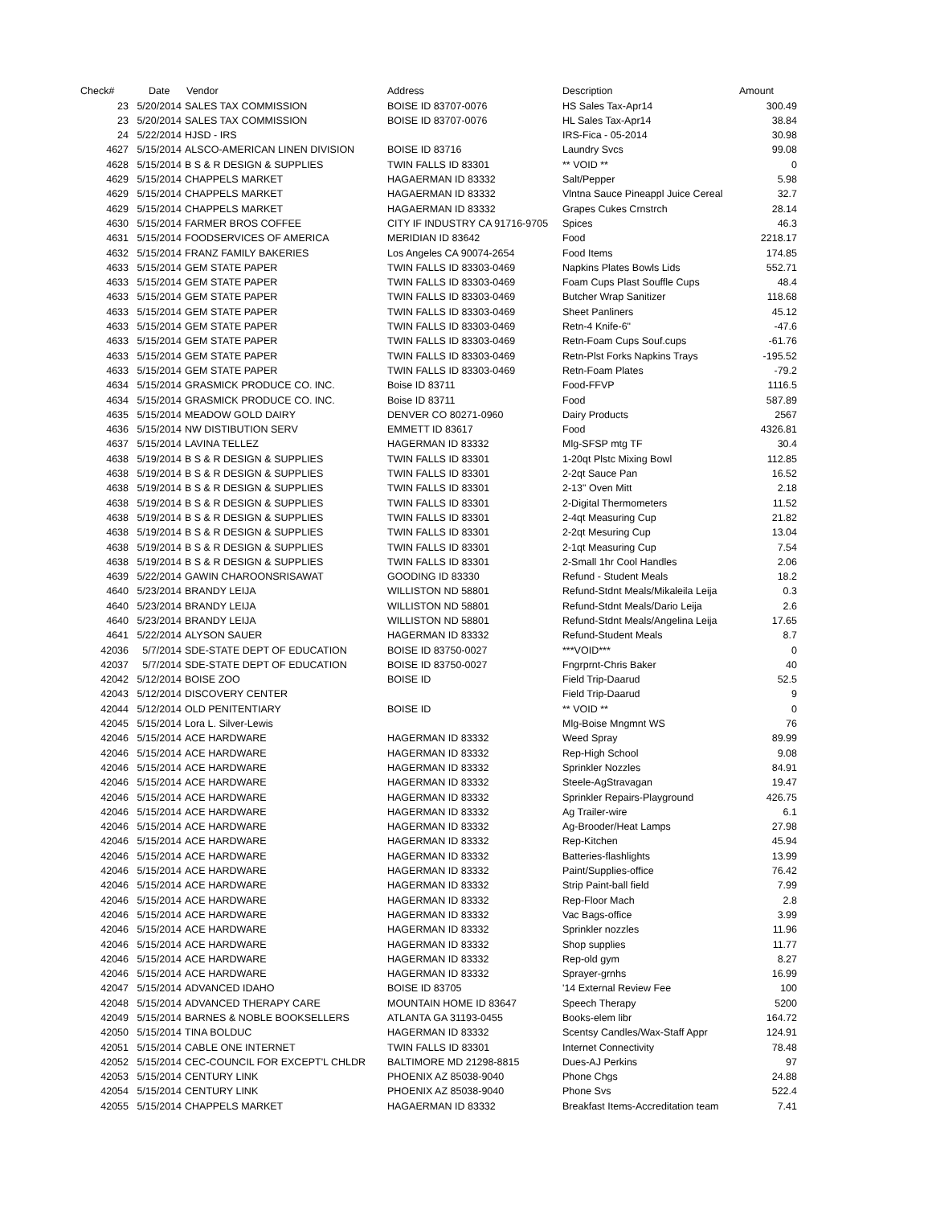| Check# | Date | Vendor | Address | Description | Amount |
| --- | --- | --- | --- | --- | --- |
| 23 | 5/20/2014 | SALES TAX COMMISSION | BOISE ID 83707-0076 | HS Sales Tax-Apr14 | 300.49 |
| 23 | 5/20/2014 | SALES TAX COMMISSION | BOISE ID 83707-0076 | HL Sales Tax-Apr14 | 38.84 |
| 24 | 5/22/2014 | HJSD - IRS | | IRS-Fica - 05-2014 | 30.98 |
| 4627 | 5/15/2014 | ALSCO-AMERICAN LINEN DIVISION | BOISE ID 83716 | Laundry Svcs | 99.08 |
| 4628 | 5/15/2014 | B S & R DESIGN & SUPPLIES | TWIN FALLS ID 83301 | ** VOID ** | 0 |
| 4629 | 5/15/2014 | CHAPPELS MARKET | HAGAERMAN ID 83332 | Salt/Pepper | 5.98 |
| 4629 | 5/15/2014 | CHAPPELS MARKET | HAGAERMAN ID 83332 | Vlntna Sauce Pineappl Juice Cereal | 32.7 |
| 4629 | 5/15/2014 | CHAPPELS MARKET | HAGAERMAN ID 83332 | Grapes Cukes Crnstrch | 28.14 |
| 4630 | 5/15/2014 | FARMER BROS COFFEE | CITY IF INDUSTRY CA 91716-9705 | Spices | 46.3 |
| 4631 | 5/15/2014 | FOODSERVICES OF AMERICA | MERIDIAN ID 83642 | Food | 2218.17 |
| 4632 | 5/15/2014 | FRANZ FAMILY BAKERIES | Los Angeles CA 90074-2654 | Food Items | 174.85 |
| 4633 | 5/15/2014 | GEM STATE PAPER | TWIN FALLS ID 83303-0469 | Napkins Plates Bowls Lids | 552.71 |
| 4633 | 5/15/2014 | GEM STATE PAPER | TWIN FALLS ID 83303-0469 | Foam Cups Plast Souffle Cups | 48.4 |
| 4633 | 5/15/2014 | GEM STATE PAPER | TWIN FALLS ID 83303-0469 | Butcher Wrap Sanitizer | 118.68 |
| 4633 | 5/15/2014 | GEM STATE PAPER | TWIN FALLS ID 83303-0469 | Sheet Panliners | 45.12 |
| 4633 | 5/15/2014 | GEM STATE PAPER | TWIN FALLS ID 83303-0469 | Retn-4 Knife-6" | -47.6 |
| 4633 | 5/15/2014 | GEM STATE PAPER | TWIN FALLS ID 83303-0469 | Retn-Foam Cups Souf.cups | -61.76 |
| 4633 | 5/15/2014 | GEM STATE PAPER | TWIN FALLS ID 83303-0469 | Retn-Plst Forks Napkins Trays | -195.52 |
| 4633 | 5/15/2014 | GEM STATE PAPER | TWIN FALLS ID 83303-0469 | Retn-Foam Plates | -79.2 |
| 4634 | 5/15/2014 | GRASMICK PRODUCE CO. INC. | Boise ID 83711 | Food-FFVP | 1116.5 |
| 4634 | 5/15/2014 | GRASMICK PRODUCE CO. INC. | Boise ID 83711 | Food | 587.89 |
| 4635 | 5/15/2014 | MEADOW GOLD DAIRY | DENVER CO 80271-0960 | Dairy Products | 2567 |
| 4636 | 5/15/2014 | NW DISTIBUTION SERV | EMMETT ID 83617 | Food | 4326.81 |
| 4637 | 5/15/2014 | LAVINA TELLEZ | HAGERMAN ID 83332 | Mlg-SFSP mtg TF | 30.4 |
| 4638 | 5/19/2014 | B S & R DESIGN & SUPPLIES | TWIN FALLS ID 83301 | 1-20qt Plstc Mixing Bowl | 112.85 |
| 4638 | 5/19/2014 | B S & R DESIGN & SUPPLIES | TWIN FALLS ID 83301 | 2-2qt Sauce Pan | 16.52 |
| 4638 | 5/19/2014 | B S & R DESIGN & SUPPLIES | TWIN FALLS ID 83301 | 2-13" Oven Mitt | 2.18 |
| 4638 | 5/19/2014 | B S & R DESIGN & SUPPLIES | TWIN FALLS ID 83301 | 2-Digital Thermometers | 11.52 |
| 4638 | 5/19/2014 | B S & R DESIGN & SUPPLIES | TWIN FALLS ID 83301 | 2-4qt Measuring Cup | 21.82 |
| 4638 | 5/19/2014 | B S & R DESIGN & SUPPLIES | TWIN FALLS ID 83301 | 2-2qt Mesuring Cup | 13.04 |
| 4638 | 5/19/2014 | B S & R DESIGN & SUPPLIES | TWIN FALLS ID 83301 | 2-1qt Measuring Cup | 7.54 |
| 4638 | 5/19/2014 | B S & R DESIGN & SUPPLIES | TWIN FALLS ID 83301 | 2-Small 1hr Cool Handles | 2.06 |
| 4639 | 5/22/2014 | GAWIN CHAROONSRISAWAT | GOODING ID 83330 | Refund - Student Meals | 18.2 |
| 4640 | 5/23/2014 | BRANDY LEIJA | WILLISTON ND 58801 | Refund-Stdnt Meals/Mikaleila Leija | 0.3 |
| 4640 | 5/23/2014 | BRANDY LEIJA | WILLISTON ND 58801 | Refund-Stdnt Meals/Dario Leija | 2.6 |
| 4640 | 5/23/2014 | BRANDY LEIJA | WILLISTON ND 58801 | Refund-Stdnt Meals/Angelina Leija | 17.65 |
| 4641 | 5/22/2014 | ALYSON SAUER | HAGERMAN ID 83332 | Refund-Student Meals | 8.7 |
| 42036 | 5/7/2014 | SDE-STATE DEPT OF EDUCATION | BOISE ID 83750-0027 | ***VOID*** | 0 |
| 42037 | 5/7/2014 | SDE-STATE DEPT OF EDUCATION | BOISE ID 83750-0027 | Fngrprnt-Chris Baker | 40 |
| 42042 | 5/12/2014 | BOISE ZOO | BOISE ID | Field Trip-Daarud | 52.5 |
| 42043 | 5/12/2014 | DISCOVERY CENTER | | Field Trip-Daarud | 9 |
| 42044 | 5/12/2014 | OLD PENITENTIARY | BOISE ID | ** VOID ** | 0 |
| 42045 | 5/15/2014 | Lora L. Silver-Lewis | | Mlg-Boise Mngmnt WS | 76 |
| 42046 | 5/15/2014 | ACE HARDWARE | HAGERMAN ID 83332 | Weed Spray | 89.99 |
| 42046 | 5/15/2014 | ACE HARDWARE | HAGERMAN ID 83332 | Rep-High School | 9.08 |
| 42046 | 5/15/2014 | ACE HARDWARE | HAGERMAN ID 83332 | Sprinkler Nozzles | 84.91 |
| 42046 | 5/15/2014 | ACE HARDWARE | HAGERMAN ID 83332 | Steele-AgStravagan | 19.47 |
| 42046 | 5/15/2014 | ACE HARDWARE | HAGERMAN ID 83332 | Sprinkler Repairs-Playground | 426.75 |
| 42046 | 5/15/2014 | ACE HARDWARE | HAGERMAN ID 83332 | Ag Trailer-wire | 6.1 |
| 42046 | 5/15/2014 | ACE HARDWARE | HAGERMAN ID 83332 | Ag-Brooder/Heat Lamps | 27.98 |
| 42046 | 5/15/2014 | ACE HARDWARE | HAGERMAN ID 83332 | Rep-Kitchen | 45.94 |
| 42046 | 5/15/2014 | ACE HARDWARE | HAGERMAN ID 83332 | Batteries-flashlights | 13.99 |
| 42046 | 5/15/2014 | ACE HARDWARE | HAGERMAN ID 83332 | Paint/Supplies-office | 76.42 |
| 42046 | 5/15/2014 | ACE HARDWARE | HAGERMAN ID 83332 | Strip Paint-ball field | 7.99 |
| 42046 | 5/15/2014 | ACE HARDWARE | HAGERMAN ID 83332 | Rep-Floor Mach | 2.8 |
| 42046 | 5/15/2014 | ACE HARDWARE | HAGERMAN ID 83332 | Vac Bags-office | 3.99 |
| 42046 | 5/15/2014 | ACE HARDWARE | HAGERMAN ID 83332 | Sprinkler nozzles | 11.96 |
| 42046 | 5/15/2014 | ACE HARDWARE | HAGERMAN ID 83332 | Shop supplies | 11.77 |
| 42046 | 5/15/2014 | ACE HARDWARE | HAGERMAN ID 83332 | Rep-old gym | 8.27 |
| 42046 | 5/15/2014 | ACE HARDWARE | HAGERMAN ID 83332 | Sprayer-grnhs | 16.99 |
| 42047 | 5/15/2014 | ADVANCED IDAHO | BOISE ID 83705 | '14 External Review Fee | 100 |
| 42048 | 5/15/2014 | ADVANCED THERAPY CARE | MOUNTAIN HOME ID 83647 | Speech Therapy | 5200 |
| 42049 | 5/15/2014 | BARNES & NOBLE BOOKSELLERS | ATLANTA GA 31193-0455 | Books-elem libr | 164.72 |
| 42050 | 5/15/2014 | TINA BOLDUC | HAGERMAN ID 83332 | Scentsy Candles/Wax-Staff Appr | 124.91 |
| 42051 | 5/15/2014 | CABLE ONE INTERNET | TWIN FALLS ID 83301 | Internet Connectivity | 78.48 |
| 42052 | 5/15/2014 | CEC-COUNCIL FOR EXCEPT'L CHLDR | BALTIMORE MD 21298-8815 | Dues-AJ Perkins | 97 |
| 42053 | 5/15/2014 | CENTURY LINK | PHOENIX AZ 85038-9040 | Phone Chgs | 24.88 |
| 42054 | 5/15/2014 | CENTURY LINK | PHOENIX AZ 85038-9040 | Phone Svs | 522.4 |
| 42055 | 5/15/2014 | CHAPPELS MARKET | HAGAERMAN ID 83332 | Breakfast Items-Accreditation team | 7.41 |